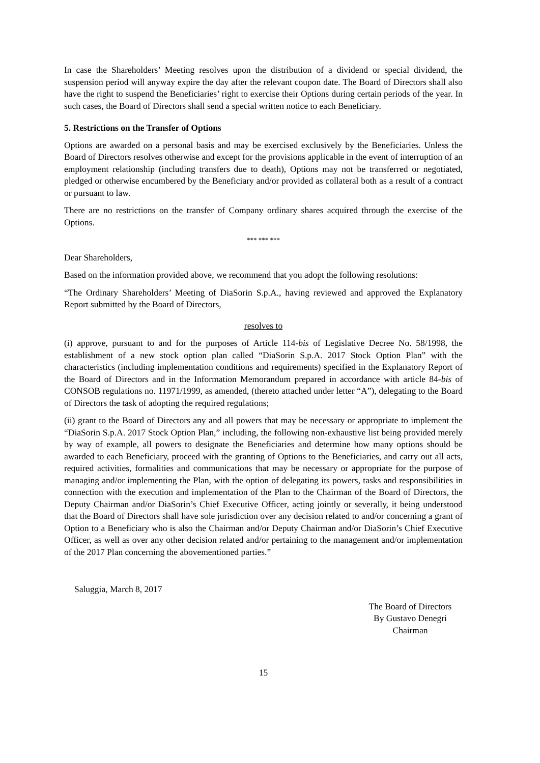In case the Shareholders’ Meeting resolves upon the distribution of a dividend or special dividend, the suspension period will anyway expire the day after the relevant coupon date. The Board of Directors shall also have the right to suspend the Beneficiaries’ right to exercise their Options during certain periods of the year. In such cases, the Board of Directors shall send a special written notice to each Beneficiary.
5. Restrictions on the Transfer of Options
Options are awarded on a personal basis and may be exercised exclusively by the Beneficiaries. Unless the Board of Directors resolves otherwise and except for the provisions applicable in the event of interruption of an employment relationship (including transfers due to death), Options may not be transferred or negotiated, pledged or otherwise encumbered by the Beneficiary and/or provided as collateral both as a result of a contract or pursuant to law.
There are no restrictions on the transfer of Company ordinary shares acquired through the exercise of the Options.
*** *** ***
Dear Shareholders,
Based on the information provided above, we recommend that you adopt the following resolutions:
“The Ordinary Shareholders’ Meeting of DiaSorin S.p.A., having reviewed and approved the Explanatory Report submitted by the Board of Directors,
resolves to
(i) approve, pursuant to and for the purposes of Article 114-bis of Legislative Decree No. 58/1998, the establishment of a new stock option plan called “DiaSorin S.p.A. 2017 Stock Option Plan” with the characteristics (including implementation conditions and requirements) specified in the Explanatory Report of the Board of Directors and in the Information Memorandum prepared in accordance with article 84-bis of CONSOB regulations no. 11971/1999, as amended, (thereto attached under letter “A”), delegating to the Board of Directors the task of adopting the required regulations;
(ii) grant to the Board of Directors any and all powers that may be necessary or appropriate to implement the “DiaSorin S.p.A. 2017 Stock Option Plan,” including, the following non-exhaustive list being provided merely by way of example, all powers to designate the Beneficiaries and determine how many options should be awarded to each Beneficiary, proceed with the granting of Options to the Beneficiaries, and carry out all acts, required activities, formalities and communications that may be necessary or appropriate for the purpose of managing and/or implementing the Plan, with the option of delegating its powers, tasks and responsibilities in connection with the execution and implementation of the Plan to the Chairman of the Board of Directors, the Deputy Chairman and/or DiaSorin’s Chief Executive Officer, acting jointly or severally, it being understood that the Board of Directors shall have sole jurisdiction over any decision related to and/or concerning a grant of Option to a Beneficiary who is also the Chairman and/or Deputy Chairman and/or DiaSorin’s Chief Executive Officer, as well as over any other decision related and/or pertaining to the management and/or implementation of the 2017 Plan concerning the abovementioned parties.”
Saluggia, March 8, 2017
The Board of Directors
By Gustavo Denegri
Chairman
15